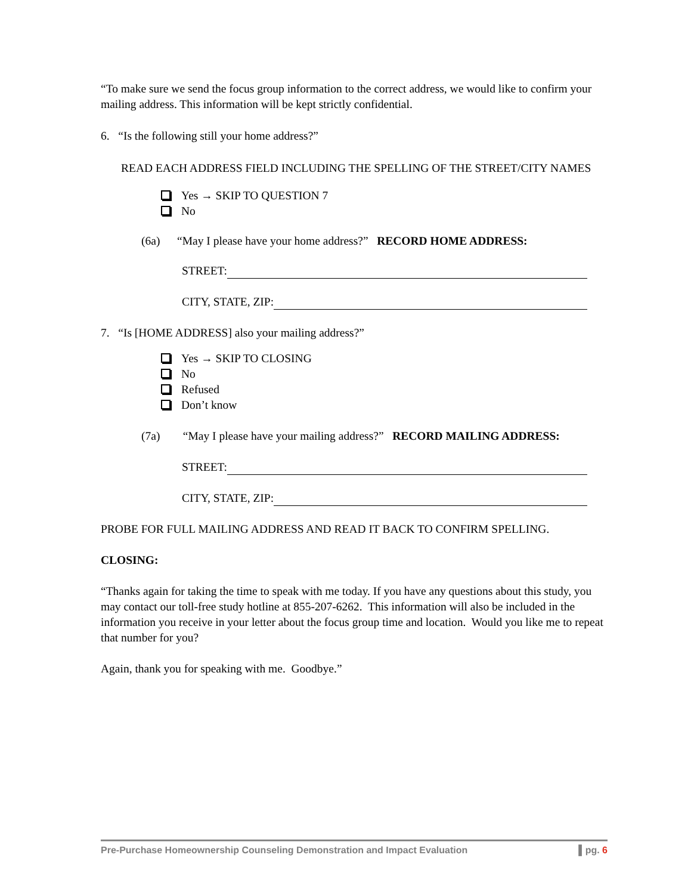“To make sure we send the focus group information to the correct address, we would like to confirm your mailing address. This information will be kept strictly confidential.
6. “Is the following still your home address?”
READ EACH ADDRESS FIELD INCLUDING THE SPELLING OF THE STREET/CITY NAMES
Yes → SKIP TO QUESTION 7
No
(6a) “May I please have your home address?” RECORD HOME ADDRESS:
STREET:
CITY, STATE, ZIP:
7. “Is [HOME ADDRESS] also your mailing address?”
Yes → SKIP TO CLOSING
No
Refused
Don’t know
(7a) “May I please have your mailing address?” RECORD MAILING ADDRESS:
STREET:
CITY, STATE, ZIP:
PROBE FOR FULL MAILING ADDRESS AND READ IT BACK TO CONFIRM SPELLING.
CLOSING:
“Thanks again for taking the time to speak with me today. If you have any questions about this study, you may contact our toll-free study hotline at 855-207-6262. This information will also be included in the information you receive in your letter about the focus group time and location. Would you like me to repeat that number for you?
Again, thank you for speaking with me. Goodbye.”
Pre-Purchase Homeownership Counseling Demonstration and Impact Evaluation ▌pg. 6